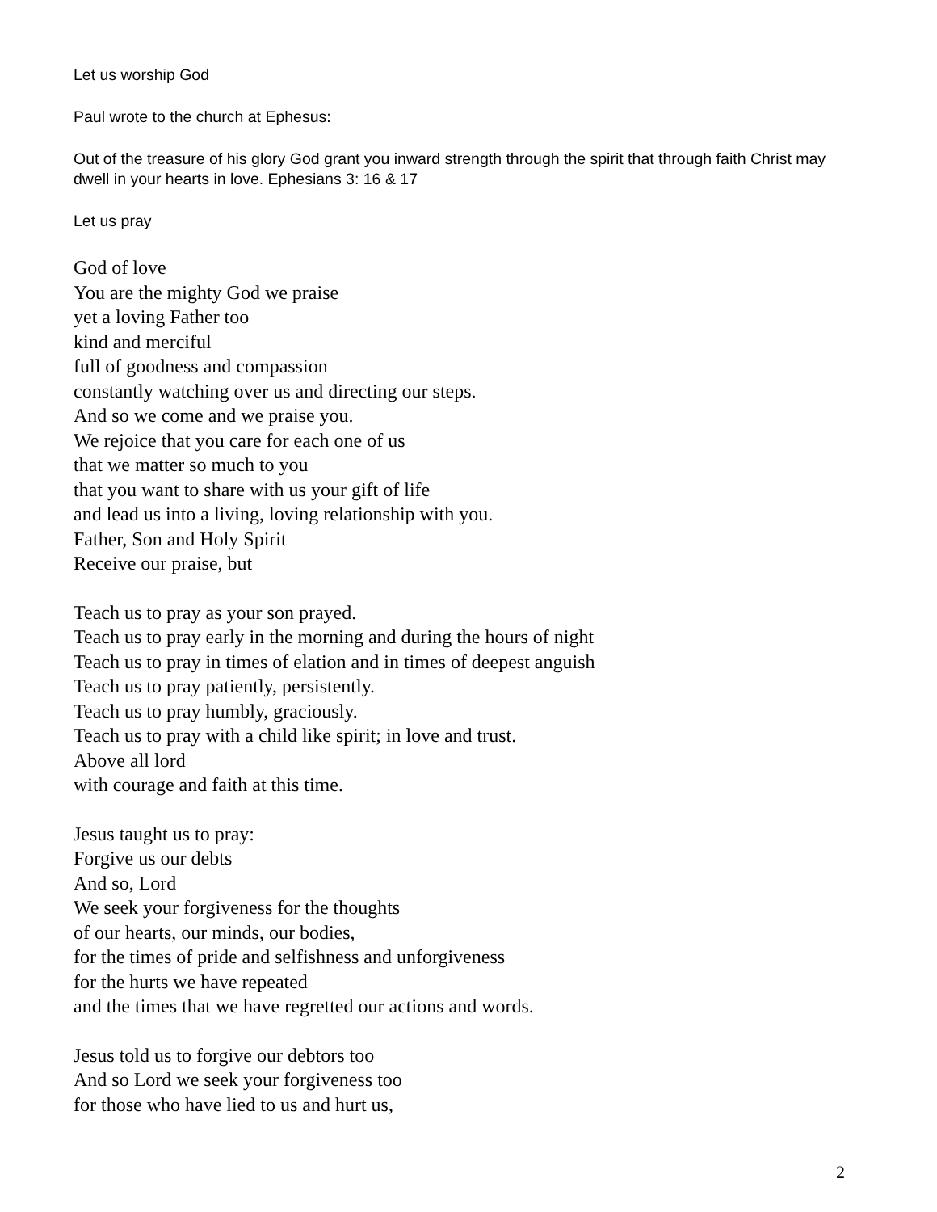Let us worship God
Paul wrote to the church at Ephesus:
Out of the treasure of his glory God grant you inward strength through the spirit that through faith Christ may dwell in your hearts in love. Ephesians 3: 16 & 17
Let us pray
God of love
You are the mighty God we praise
yet a loving Father too
kind and merciful
full of goodness and compassion
constantly watching over us and directing our steps.
And so we come and we praise you.
We rejoice that you care for each one of us
that we matter so much to you
that you want to share with us your gift of life
and lead us into a living, loving relationship with you.
Father, Son and Holy Spirit
Receive our praise, but
Teach us to pray as your son prayed.
Teach us to pray early in the morning and during the hours of night
Teach us to pray in times of elation and in times of deepest anguish
Teach us to pray patiently, persistently.
Teach us to pray humbly, graciously.
Teach us to pray with a child like spirit; in love and trust.
Above all lord
with courage and faith at this time.
Jesus taught us to pray:
Forgive us our debts
And so, Lord
We seek your forgiveness for the thoughts
of our hearts, our minds, our bodies,
for the times of pride and selfishness and unforgiveness
for the hurts we have repeated
and the times that we have regretted our actions and words.
Jesus told us to forgive our debtors too
And so Lord we seek your forgiveness too
for those who have lied to us and hurt us,
2